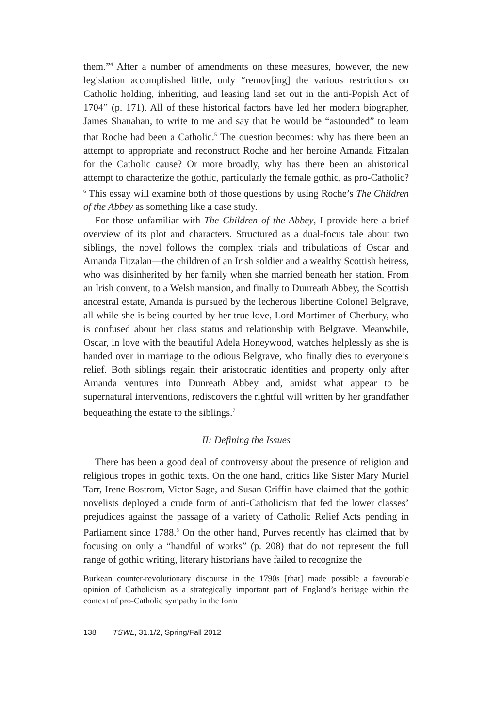them.”<sup>4</sup> After a number of amendments on these measures, however, the new legislation accomplished little, only “remov[ing] the various restrictions on Catholic holding, inheriting, and leasing land set out in the anti-Popish Act of 1704” (p. 171). All of these historical factors have led her modern biographer, James Shanahan, to write to me and say that he would be “astounded” to learn that Roche had been a Catholic.<sup>5</sup> The question becomes: why has there been an attempt to appropriate and reconstruct Roche and her heroine Amanda Fitzalan for the Catholic cause? Or more broadly, why has there been an ahistorical attempt to characterize the gothic, particularly the female gothic, as pro-Catholic?<sup>6</sup> This essay will examine both of those questions by using Roche’s The Children of the Abbey as something like a case study.
For those unfamiliar with The Children of the Abbey, I provide here a brief overview of its plot and characters. Structured as a dual-focus tale about two siblings, the novel follows the complex trials and tribulations of Oscar and Amanda Fitzalan—the children of an Irish soldier and a wealthy Scottish heiress, who was disinherited by her family when she married beneath her station. From an Irish convent, to a Welsh mansion, and finally to Dunreath Abbey, the Scottish ancestral estate, Amanda is pursued by the lecherous libertine Colonel Belgrave, all while she is being courted by her true love, Lord Mortimer of Cherbury, who is confused about her class status and relationship with Belgrave. Meanwhile, Oscar, in love with the beautiful Adela Honeywood, watches helplessly as she is handed over in marriage to the odious Belgrave, who finally dies to everyone’s relief. Both siblings regain their aristocratic identities and property only after Amanda ventures into Dunreath Abbey and, amidst what appear to be supernatural interventions, rediscovers the rightful will written by her grandfather bequeathing the estate to the siblings.<sup>7</sup>
II: Defining the Issues
There has been a good deal of controversy about the presence of religion and religious tropes in gothic texts. On the one hand, critics like Sister Mary Muriel Tarr, Irene Bostrom, Victor Sage, and Susan Griffin have claimed that the gothic novelists deployed a crude form of anti-Catholicism that fed the lower classes’ prejudices against the passage of a variety of Catholic Relief Acts pending in Parliament since 1788.<sup>8</sup> On the other hand, Purves recently has claimed that by focusing on only a “handful of works” (p. 208) that do not represent the full range of gothic writing, literary historians have failed to recognize the
Burkean counter-revolutionary discourse in the 1790s [that] made possible a favourable opinion of Catholicism as a strategically important part of England’s heritage within the context of pro-Catholic sympathy in the form
138 TSWL, 31.1/2, Spring/Fall 2012